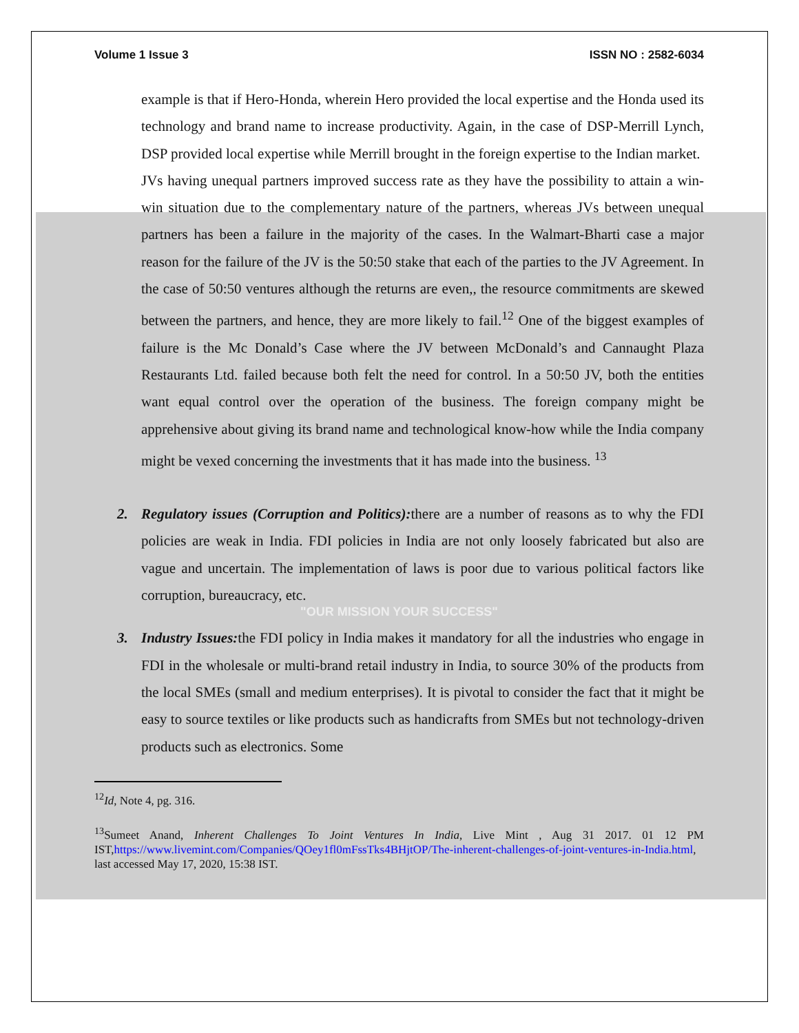Volume 1 Issue 3 ISSN NO : 2582-6034
example is that if Hero-Honda, wherein Hero provided the local expertise and the Honda used its technology and brand name to increase productivity. Again, in the case of DSP-Merrill Lynch, DSP provided local expertise while Merrill brought in the foreign expertise to the Indian market.
JVs having unequal partners improved success rate as they have the possibility to attain a win-win situation due to the complementary nature of the partners, whereas JVs between unequal partners has been a failure in the majority of the cases. In the Walmart-Bharti case a major reason for the failure of the JV is the 50:50 stake that each of the parties to the JV Agreement. In the case of 50:50 ventures although the returns are even,, the resource commitments are skewed between the partners, and hence, they are more likely to fail.<sup>12</sup> One of the biggest examples of failure is the Mc Donald’s Case where the JV between McDonald’s and Cannaught Plaza Restaurants Ltd. failed because both felt the need for control. In a 50:50 JV, both the entities want equal control over the operation of the business. The foreign company might be apprehensive about giving its brand name and technological know-how while the India company might be vexed concerning the investments that it has made into the business. <sup>13</sup>
2. Regulatory issues (Corruption and Politics): there are a number of reasons as to why the FDI policies are weak in India. FDI policies in India are not only loosely fabricated but also are vague and uncertain. The implementation of laws is poor due to various political factors like corruption, bureaucracy, etc.
"OUR MISSION YOUR SUCCESS"
3. Industry Issues: the FDI policy in India makes it mandatory for all the industries who engage in FDI in the wholesale or multi-brand retail industry in India, to source 30% of the products from the local SMEs (small and medium enterprises). It is pivotal to consider the fact that it might be easy to source textiles or like products such as handicrafts from SMEs but not technology-driven products such as electronics. Some
<sup>12</sup> Id, Note 4, pg. 316.
<sup>13</sup> Sumeet Anand, Inherent Challenges To Joint Ventures In India, Live Mint , Aug 31 2017. 01 12 PM IST,https://www.livemint.com/Companies/QOey1fl0mFssTks4BHjtOP/The-inherent-challenges-of-joint-ventures-in-India.html, last accessed May 17, 2020, 15:38 IST.